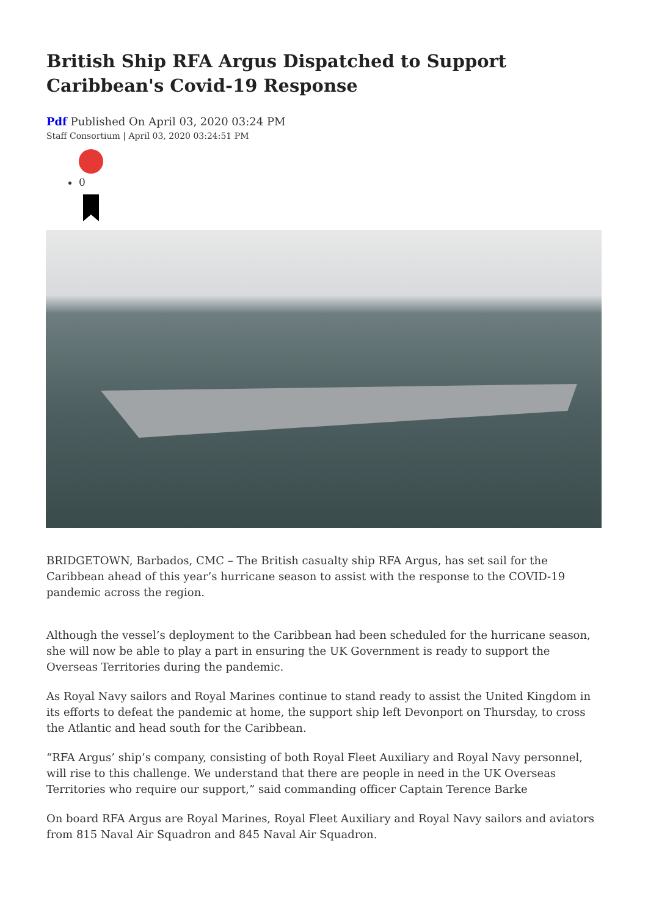British Ship RFA Argus Dispatched to Support Caribbean's Covid-19 Response
Pdf Published On April 03, 2020 03:24 PM
Staff Consortium | April 03, 2020 03:24:51 PM
0
BRIDGETOWN, Barbados, CMC – The British casualty ship RFA Argus, has set sail for the Caribbean ahead of this year’s hurricane season to assist with the response to the COVID-19 pandemic across the region.
Although the vessel’s deployment to the Caribbean had been scheduled for the hurricane season, she will now be able to play a part in ensuring the UK Government is ready to support the Overseas Territories during the pandemic.
As Royal Navy sailors and Royal Marines continue to stand ready to assist the United Kingdom in its efforts to defeat the pandemic at home, the support ship left Devonport on Thursday, to cross the Atlantic and head south for the Caribbean.
“RFA Argus’ ship’s company, consisting of both Royal Fleet Auxiliary and Royal Navy personnel, will rise to this challenge. We understand that there are people in need in the UK Overseas Territories who require our support,” said commanding officer Captain Terence Barke
On board RFA Argus are Royal Marines, Royal Fleet Auxiliary and Royal Navy sailors and aviators from 815 Naval Air Squadron and 845 Naval Air Squadron.